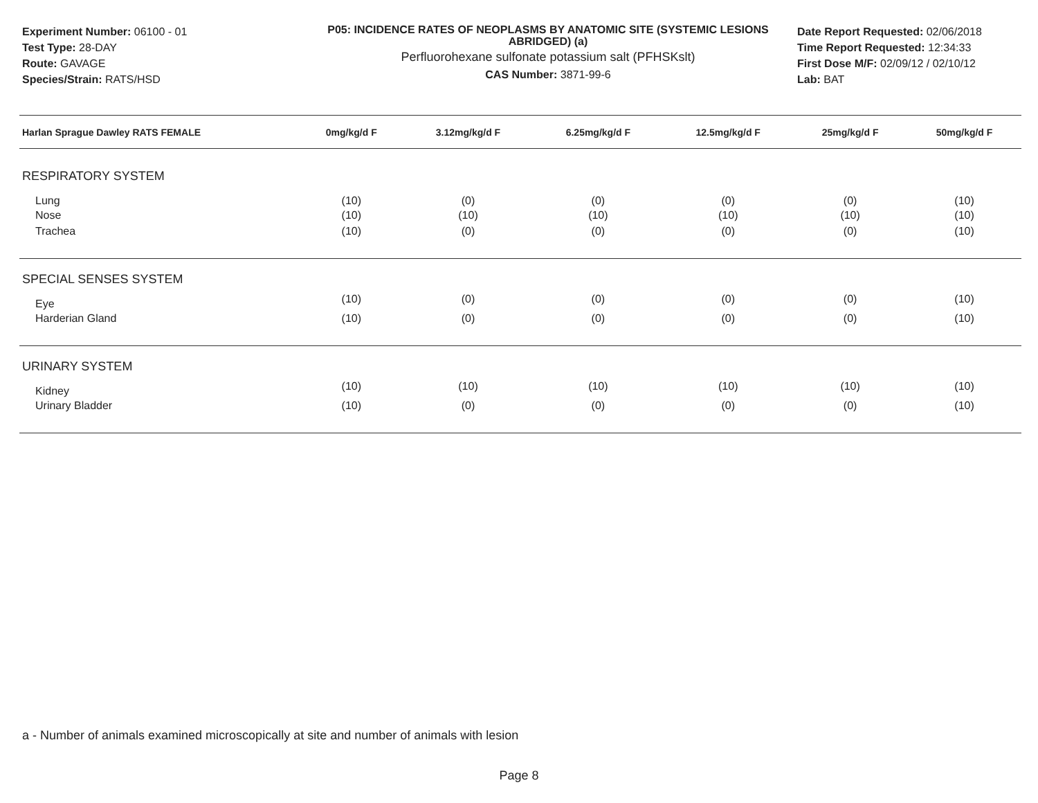Experiment Number: 06100 - 01
Test Type: 28-DAY
Route: GAVAGE
Species/Strain: RATS/HSD
P05: INCIDENCE RATES OF NEOPLASMS BY ANATOMIC SITE (SYSTEMIC LESIONS ABRIDGED) (a)
Perfluorohexane sulfonate potassium salt (PFHSKslt)
CAS Number: 3871-99-6
Date Report Requested: 02/06/2018
Time Report Requested: 12:34:33
First Dose M/F: 02/09/12 / 02/10/12
Lab: BAT
| Harlan Sprague Dawley RATS FEMALE | 0mg/kg/d F | 3.12mg/kg/d F | 6.25mg/kg/d F | 12.5mg/kg/d F | 25mg/kg/d F | 50mg/kg/d F |
| --- | --- | --- | --- | --- | --- | --- |
| RESPIRATORY SYSTEM | | | | | | |
| Lung | (10) | (0) | (0) | (0) | (0) | (10) |
| Nose | (10) | (10) | (10) | (10) | (10) | (10) |
| Trachea | (10) | (0) | (0) | (0) | (0) | (10) |
| SPECIAL SENSES SYSTEM | | | | | | |
| Eye | (10) | (0) | (0) | (0) | (0) | (10) |
| Harderian Gland | (10) | (0) | (0) | (0) | (0) | (10) |
| URINARY SYSTEM | | | | | | |
| Kidney | (10) | (10) | (10) | (10) | (10) | (10) |
| Urinary Bladder | (10) | (0) | (0) | (0) | (0) | (10) |
a - Number of animals examined microscopically at site and number of animals with lesion
Page 8